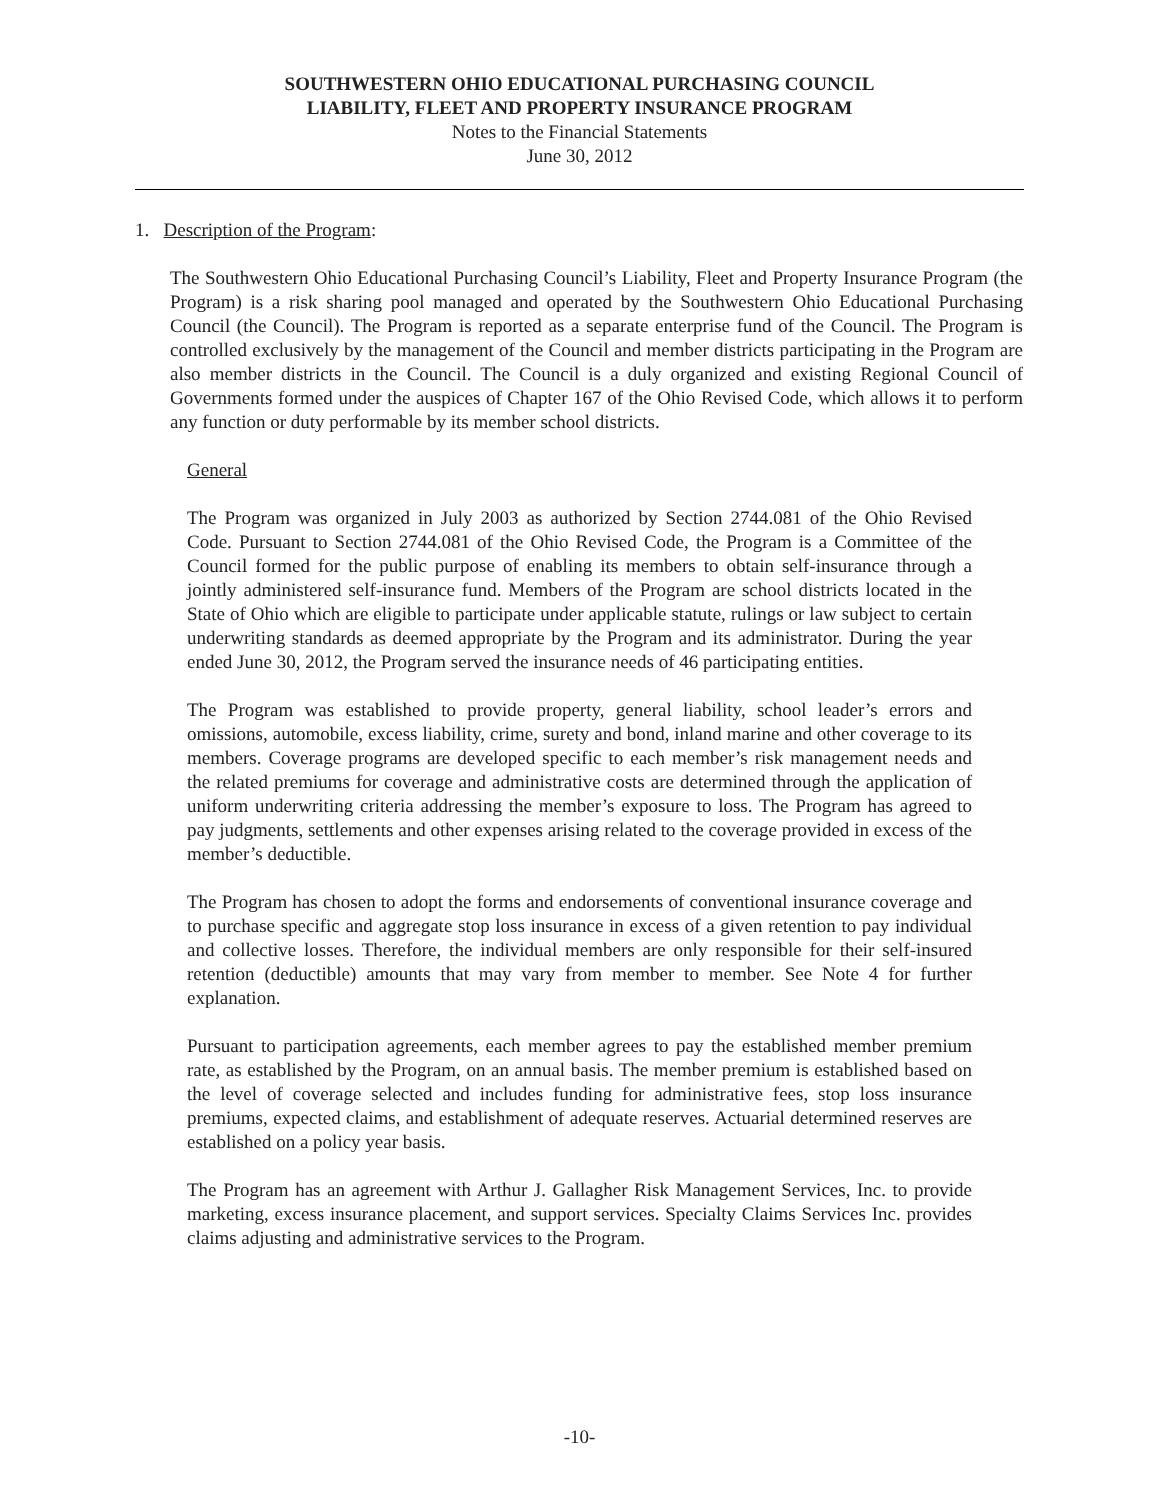SOUTHWESTERN OHIO EDUCATIONAL PURCHASING COUNCIL
LIABILITY, FLEET AND PROPERTY INSURANCE PROGRAM
Notes to the Financial Statements
June 30, 2012
1. Description of the Program:
The Southwestern Ohio Educational Purchasing Council’s Liability, Fleet and Property Insurance Program (the Program) is a risk sharing pool managed and operated by the Southwestern Ohio Educational Purchasing Council (the Council). The Program is reported as a separate enterprise fund of the Council. The Program is controlled exclusively by the management of the Council and member districts participating in the Program are also member districts in the Council. The Council is a duly organized and existing Regional Council of Governments formed under the auspices of Chapter 167 of the Ohio Revised Code, which allows it to perform any function or duty performable by its member school districts.
General
The Program was organized in July 2003 as authorized by Section 2744.081 of the Ohio Revised Code. Pursuant to Section 2744.081 of the Ohio Revised Code, the Program is a Committee of the Council formed for the public purpose of enabling its members to obtain self-insurance through a jointly administered self-insurance fund. Members of the Program are school districts located in the State of Ohio which are eligible to participate under applicable statute, rulings or law subject to certain underwriting standards as deemed appropriate by the Program and its administrator. During the year ended June 30, 2012, the Program served the insurance needs of 46 participating entities.
The Program was established to provide property, general liability, school leader’s errors and omissions, automobile, excess liability, crime, surety and bond, inland marine and other coverage to its members. Coverage programs are developed specific to each member’s risk management needs and the related premiums for coverage and administrative costs are determined through the application of uniform underwriting criteria addressing the member’s exposure to loss. The Program has agreed to pay judgments, settlements and other expenses arising related to the coverage provided in excess of the member’s deductible.
The Program has chosen to adopt the forms and endorsements of conventional insurance coverage and to purchase specific and aggregate stop loss insurance in excess of a given retention to pay individual and collective losses. Therefore, the individual members are only responsible for their self-insured retention (deductible) amounts that may vary from member to member. See Note 4 for further explanation.
Pursuant to participation agreements, each member agrees to pay the established member premium rate, as established by the Program, on an annual basis. The member premium is established based on the level of coverage selected and includes funding for administrative fees, stop loss insurance premiums, expected claims, and establishment of adequate reserves. Actuarial determined reserves are established on a policy year basis.
The Program has an agreement with Arthur J. Gallagher Risk Management Services, Inc. to provide marketing, excess insurance placement, and support services. Specialty Claims Services Inc. provides claims adjusting and administrative services to the Program.
-10-